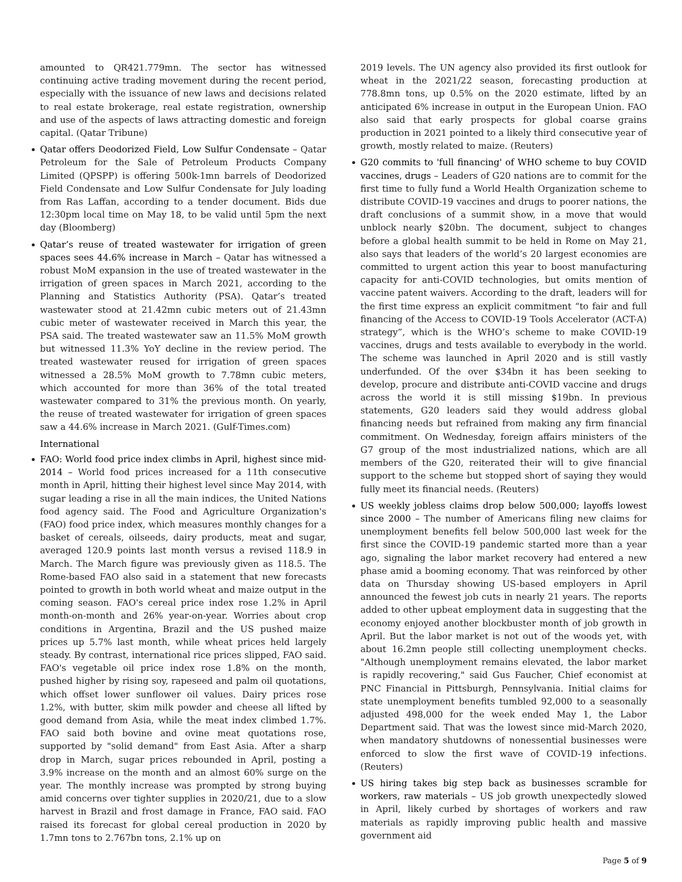amounted to QR421.779mn. The sector has witnessed continuing active trading movement during the recent period, especially with the issuance of new laws and decisions related to real estate brokerage, real estate registration, ownership and use of the aspects of laws attracting domestic and foreign capital. (Qatar Tribune)
Qatar offers Deodorized Field, Low Sulfur Condensate – Qatar Petroleum for the Sale of Petroleum Products Company Limited (QPSPP) is offering 500k-1mn barrels of Deodorized Field Condensate and Low Sulfur Condensate for July loading from Ras Laffan, according to a tender document. Bids due 12:30pm local time on May 18, to be valid until 5pm the next day (Bloomberg)
Qatar’s reuse of treated wastewater for irrigation of green spaces sees 44.6% increase in March – Qatar has witnessed a robust MoM expansion in the use of treated wastewater in the irrigation of green spaces in March 2021, according to the Planning and Statistics Authority (PSA). Qatar’s treated wastewater stood at 21.42mn cubic meters out of 21.43mn cubic meter of wastewater received in March this year, the PSA said. The treated wastewater saw an 11.5% MoM growth but witnessed 11.3% YoY decline in the review period. The treated wastewater reused for irrigation of green spaces witnessed a 28.5% MoM growth to 7.78mn cubic meters, which accounted for more than 36% of the total treated wastewater compared to 31% the previous month. On yearly, the reuse of treated wastewater for irrigation of green spaces saw a 44.6% increase in March 2021. (Gulf-Times.com)
International
FAO: World food price index climbs in April, highest since mid-2014 – World food prices increased for a 11th consecutive month in April, hitting their highest level since May 2014, with sugar leading a rise in all the main indices, the United Nations food agency said. The Food and Agriculture Organization's (FAO) food price index, which measures monthly changes for a basket of cereals, oilseeds, dairy products, meat and sugar, averaged 120.9 points last month versus a revised 118.9 in March. The March figure was previously given as 118.5. The Rome-based FAO also said in a statement that new forecasts pointed to growth in both world wheat and maize output in the coming season. FAO's cereal price index rose 1.2% in April month-on-month and 26% year-on-year. Worries about crop conditions in Argentina, Brazil and the US pushed maize prices up 5.7% last month, while wheat prices held largely steady. By contrast, international rice prices slipped, FAO said. FAO's vegetable oil price index rose 1.8% on the month, pushed higher by rising soy, rapeseed and palm oil quotations, which offset lower sunflower oil values. Dairy prices rose 1.2%, with butter, skim milk powder and cheese all lifted by good demand from Asia, while the meat index climbed 1.7%. FAO said both bovine and ovine meat quotations rose, supported by "solid demand" from East Asia. After a sharp drop in March, sugar prices rebounded in April, posting a 3.9% increase on the month and an almost 60% surge on the year. The monthly increase was prompted by strong buying amid concerns over tighter supplies in 2020/21, due to a slow harvest in Brazil and frost damage in France, FAO said. FAO raised its forecast for global cereal production in 2020 by 1.7mn tons to 2.767bn tons, 2.1% up on
2019 levels. The UN agency also provided its first outlook for wheat in the 2021/22 season, forecasting production at 778.8mn tons, up 0.5% on the 2020 estimate, lifted by an anticipated 6% increase in output in the European Union. FAO also said that early prospects for global coarse grains production in 2021 pointed to a likely third consecutive year of growth, mostly related to maize. (Reuters)
G20 commits to 'full financing' of WHO scheme to buy COVID vaccines, drugs – Leaders of G20 nations are to commit for the first time to fully fund a World Health Organization scheme to distribute COVID-19 vaccines and drugs to poorer nations, the draft conclusions of a summit show, in a move that would unblock nearly $20bn. The document, subject to changes before a global health summit to be held in Rome on May 21, also says that leaders of the world’s 20 largest economies are committed to urgent action this year to boost manufacturing capacity for anti-COVID technologies, but omits mention of vaccine patent waivers. According to the draft, leaders will for the first time express an explicit commitment “to fair and full financing of the Access to COVID-19 Tools Accelerator (ACT-A) strategy”, which is the WHO’s scheme to make COVID-19 vaccines, drugs and tests available to everybody in the world. The scheme was launched in April 2020 and is still vastly underfunded. Of the over $34bn it has been seeking to develop, procure and distribute anti-COVID vaccine and drugs across the world it is still missing $19bn. In previous statements, G20 leaders said they would address global financing needs but refrained from making any firm financial commitment. On Wednesday, foreign affairs ministers of the G7 group of the most industrialized nations, which are all members of the G20, reiterated their will to give financial support to the scheme but stopped short of saying they would fully meet its financial needs. (Reuters)
US weekly jobless claims drop below 500,000; layoffs lowest since 2000 – The number of Americans filing new claims for unemployment benefits fell below 500,000 last week for the first since the COVID-19 pandemic started more than a year ago, signaling the labor market recovery had entered a new phase amid a booming economy. That was reinforced by other data on Thursday showing US-based employers in April announced the fewest job cuts in nearly 21 years. The reports added to other upbeat employment data in suggesting that the economy enjoyed another blockbuster month of job growth in April. But the labor market is not out of the woods yet, with about 16.2mn people still collecting unemployment checks. "Although unemployment remains elevated, the labor market is rapidly recovering," said Gus Faucher, Chief economist at PNC Financial in Pittsburgh, Pennsylvania. Initial claims for state unemployment benefits tumbled 92,000 to a seasonally adjusted 498,000 for the week ended May 1, the Labor Department said. That was the lowest since mid-March 2020, when mandatory shutdowns of nonessential businesses were enforced to slow the first wave of COVID-19 infections. (Reuters)
US hiring takes big step back as businesses scramble for workers, raw materials – US job growth unexpectedly slowed in April, likely curbed by shortages of workers and raw materials as rapidly improving public health and massive government aid
Page 5 of 9